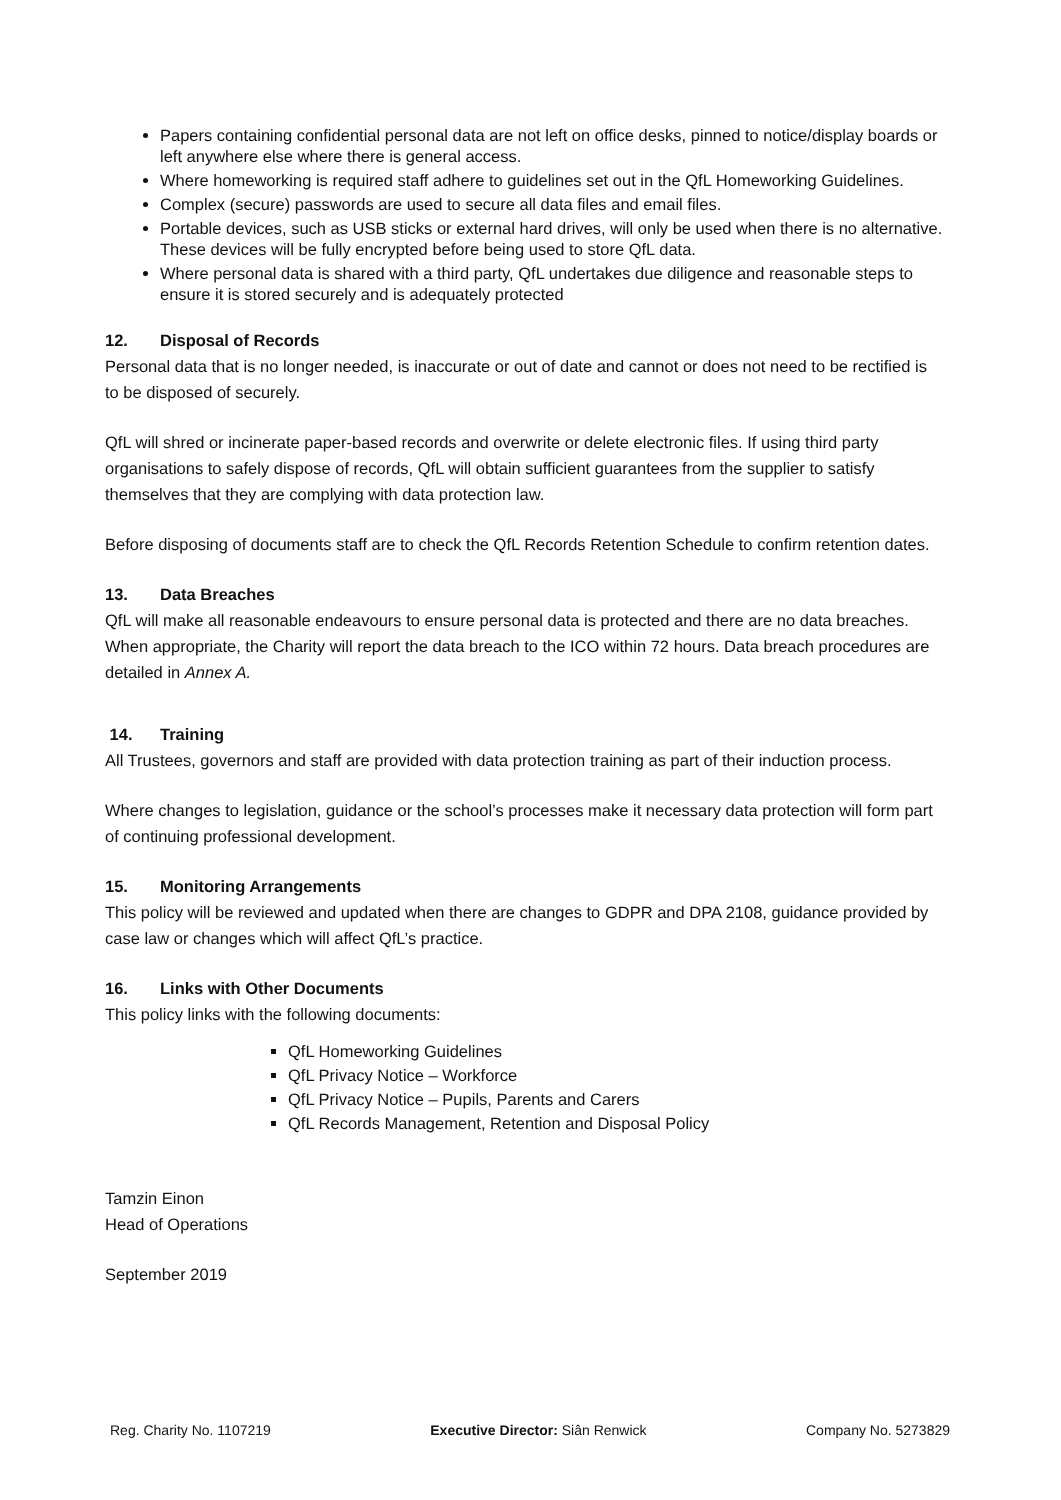Papers containing confidential personal data are not left on office desks, pinned to notice/display boards or left anywhere else where there is general access.
Where homeworking is required staff adhere to guidelines set out in the QfL Homeworking Guidelines.
Complex (secure) passwords are used to secure all data files and email files.
Portable devices, such as USB sticks or external hard drives, will only be used when there is no alternative. These devices will be fully encrypted before being used to store QfL data.
Where personal data is shared with a third party, QfL undertakes due diligence and reasonable steps to ensure it is stored securely and is adequately protected
12. Disposal of Records
Personal data that is no longer needed, is inaccurate or out of date and cannot or does not need to be rectified is to be disposed of securely.
QfL will shred or incinerate paper-based records and overwrite or delete electronic files. If using third party organisations to safely dispose of records, QfL will obtain sufficient guarantees from the supplier to satisfy themselves that they are complying with data protection law.
Before disposing of documents staff are to check the QfL Records Retention Schedule to confirm retention dates.
13. Data Breaches
QfL will make all reasonable endeavours to ensure personal data is protected and there are no data breaches. When appropriate, the Charity will report the data breach to the ICO within 72 hours. Data breach procedures are detailed in Annex A.
14. Training
All Trustees, governors and staff are provided with data protection training as part of their induction process.
Where changes to legislation, guidance or the school’s processes make it necessary data protection will form part of continuing professional development.
15. Monitoring Arrangements
This policy will be reviewed and updated when there are changes to GDPR and DPA 2108, guidance provided by case law or changes which will affect QfL’s practice.
16. Links with Other Documents
This policy links with the following documents:
QfL Homeworking Guidelines
QfL Privacy Notice – Workforce
QfL Privacy Notice – Pupils, Parents and Carers
QfL Records Management, Retention and Disposal Policy
Tamzin Einon
Head of Operations
September 2019
Reg. Charity No. 1107219 Executive Director: Siân Renwick Company No. 5273829